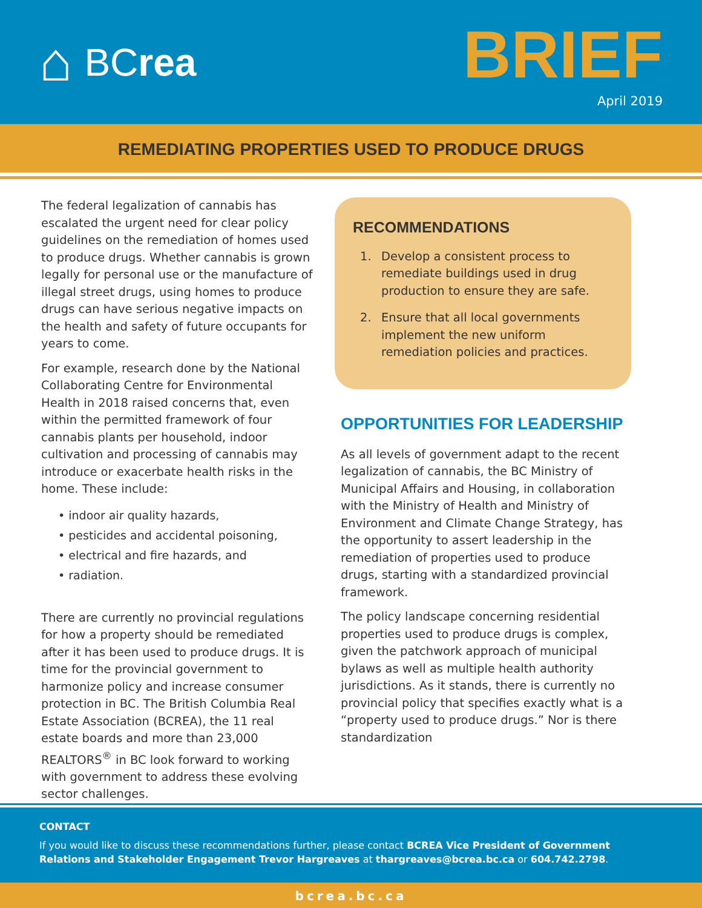⌂ BC rea
BRIEF
April 2019
REMEDIATING PROPERTIES USED TO PRODUCE DRUGS
The federal legalization of cannabis has escalated the urgent need for clear policy guidelines on the remediation of homes used to produce drugs. Whether cannabis is grown legally for personal use or the manufacture of illegal street drugs, using homes to produce drugs can have serious negative impacts on the health and safety of future occupants for years to come.
For example, research done by the National Collaborating Centre for Environmental Health in 2018 raised concerns that, even within the permitted framework of four cannabis plants per household, indoor cultivation and processing of cannabis may introduce or exacerbate health risks in the home. These include:
• indoor air quality hazards,
• pesticides and accidental poisoning,
• electrical and fire hazards, and
• radiation.
There are currently no provincial regulations for how a property should be remediated after it has been used to produce drugs. It is time for the provincial government to harmonize policy and increase consumer protection in BC. The British Columbia Real Estate Association (BCREA), the 11 real estate boards and more than 23,000 REALTORS<sup>®</sup> in BC look forward to working with government to address these evolving sector challenges.
RECOMMENDATIONS
1. Develop a consistent process to remediate buildings used in drug production to ensure they are safe.
2. Ensure that all local governments implement the new uniform remediation policies and practices.
OPPORTUNITIES FOR LEADERSHIP
As all levels of government adapt to the recent legalization of cannabis, the BC Ministry of Municipal Affairs and Housing, in collaboration with the Ministry of Health and Ministry of Environment and Climate Change Strategy, has the opportunity to assert leadership in the remediation of properties used to produce drugs, starting with a standardized provincial framework.
The policy landscape concerning residential properties used to produce drugs is complex, given the patchwork approach of municipal bylaws as well as multiple health authority jurisdictions. As it stands, there is currently no provincial policy that specifies exactly what is a “property used to produce drugs.” Nor is there standardization
CONTACT
If you would like to discuss these recommendations further, please contact BCREA Vice President of Government Relations and Stakeholder Engagement Trevor Hargreaves at thargreaves@bcrea.bc.ca or 604.742.2798.
bcrea.bc.ca